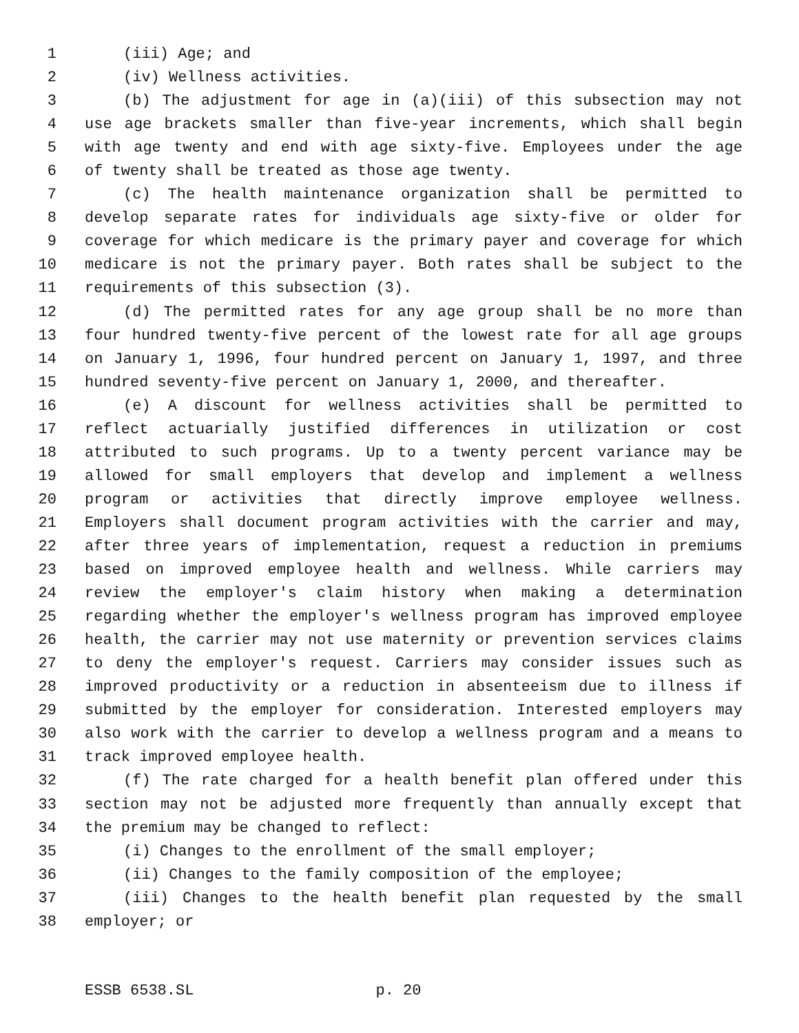1 (iii) Age; and
2 (iv) Wellness activities.
3 (b) The adjustment for age in (a)(iii) of this subsection may not
4 use age brackets smaller than five-year increments, which shall begin
5 with age twenty and end with age sixty-five. Employees under the age
6 of twenty shall be treated as those age twenty.
7 (c) The health maintenance organization shall be permitted to
8 develop separate rates for individuals age sixty-five or older for
9 coverage for which medicare is the primary payer and coverage for which
10 medicare is not the primary payer. Both rates shall be subject to the
11 requirements of this subsection (3).
12 (d) The permitted rates for any age group shall be no more than
13 four hundred twenty-five percent of the lowest rate for all age groups
14 on January 1, 1996, four hundred percent on January 1, 1997, and three
15 hundred seventy-five percent on January 1, 2000, and thereafter.
16 (e) A discount for wellness activities shall be permitted to
17 reflect actuarially justified differences in utilization or cost
18 attributed to such programs. Up to a twenty percent variance may be
19 allowed for small employers that develop and implement a wellness
20 program or activities that directly improve employee wellness.
21 Employers shall document program activities with the carrier and may,
22 after three years of implementation, request a reduction in premiums
23 based on improved employee health and wellness. While carriers may
24 review the employer's claim history when making a determination
25 regarding whether the employer's wellness program has improved employee
26 health, the carrier may not use maternity or prevention services claims
27 to deny the employer's request. Carriers may consider issues such as
28 improved productivity or a reduction in absenteeism due to illness if
29 submitted by the employer for consideration. Interested employers may
30 also work with the carrier to develop a wellness program and a means to
31 track improved employee health.
32 (f) The rate charged for a health benefit plan offered under this
33 section may not be adjusted more frequently than annually except that
34 the premium may be changed to reflect:
35 (i) Changes to the enrollment of the small employer;
36 (ii) Changes to the family composition of the employee;
37 (iii) Changes to the health benefit plan requested by the small
38 employer; or
ESSB 6538.SL p. 20